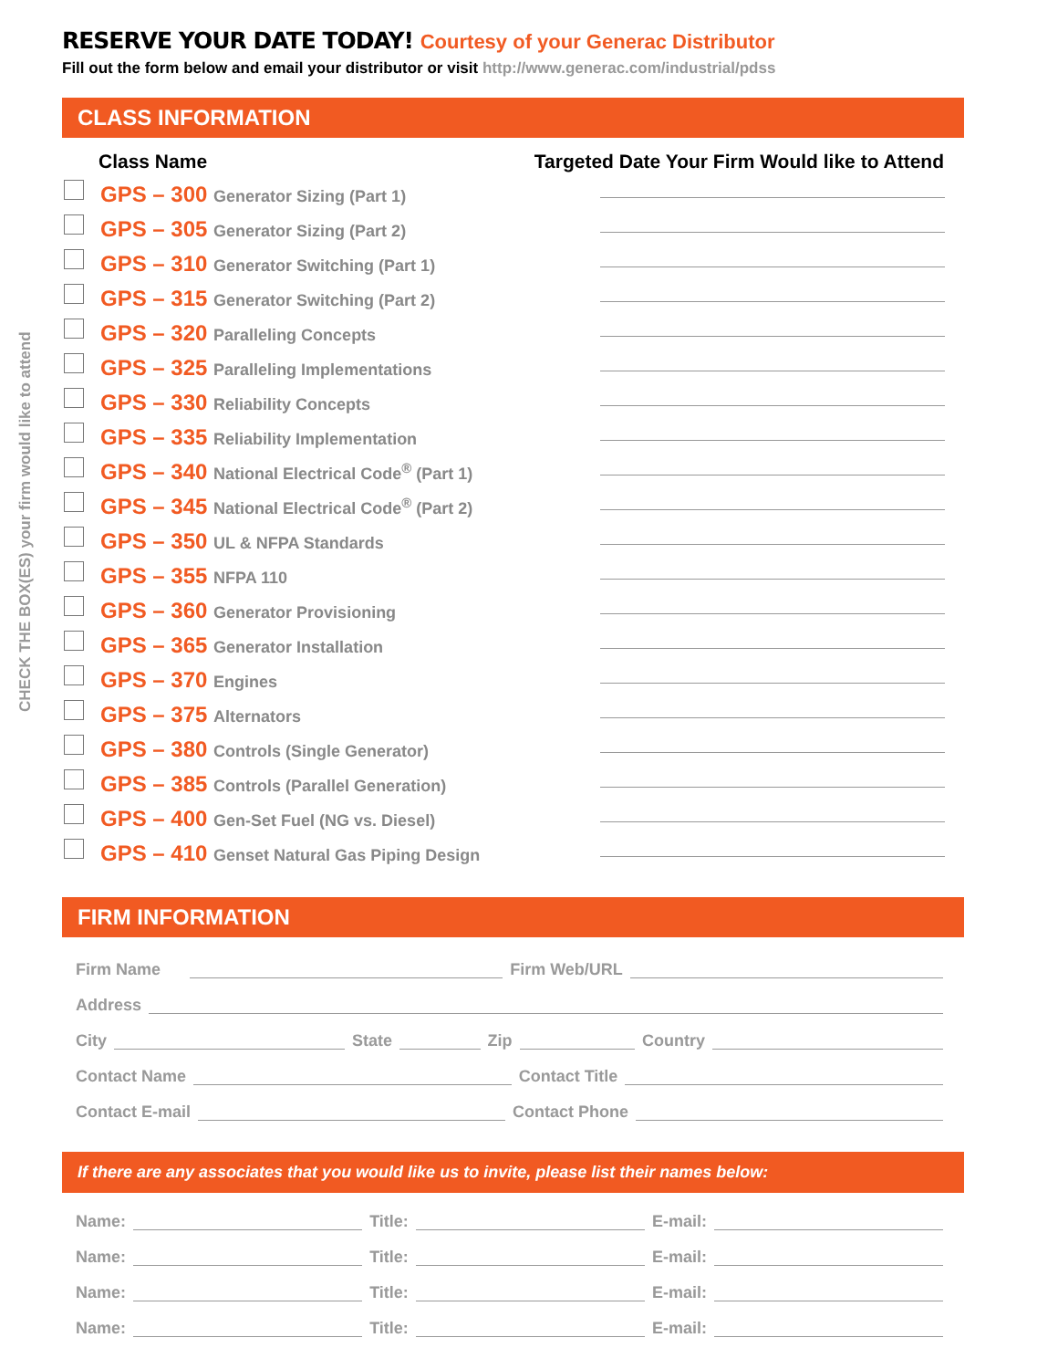CHECK THE BOX(ES) your firm would like to attend
RESERVE YOUR DATE TODAY! Courtesy of your Generac Distributor
Fill out the form below and email your distributor or visit http://www.generac.com/industrial/pdss
CLASS INFORMATION
Class Name Targeted Date Your Firm Would like to Attend
GPS – 300 Generator Sizing (Part 1)
GPS – 305 Generator Sizing (Part 2)
GPS – 310 Generator Switching (Part 1)
GPS – 315 Generator Switching (Part 2)
GPS – 320 Paralleling Concepts
GPS – 325 Paralleling Implementations
GPS – 330 Reliability Concepts
GPS – 335 Reliability Implementation
GPS – 340 National Electrical Code<sup>®</sup> (Part 1)
GPS – 345 National Electrical Code<sup>®</sup> (Part 2)
GPS – 350 UL & NFPA Standards
GPS – 355 NFPA 110
GPS – 360 Generator Provisioning
GPS – 365 Generator Installation
GPS – 370 Engines
GPS – 375 Alternators
GPS – 380 Controls (Single Generator)
GPS – 385 Controls (Parallel Generation)
GPS – 400 Gen-Set Fuel (NG vs. Diesel)
GPS – 410 Genset Natural Gas Piping Design
FIRM INFORMATION
Firm Name Firm Web/URL
Address
City State Zip Country
Contact Name Contact Title
Contact E-mail Contact Phone
If there are any associates that you would like us to invite, please list their names below:
Name: Title: E-mail:
Name: Title: E-mail:
Name: Title: E-mail:
Name: Title: E-mail: